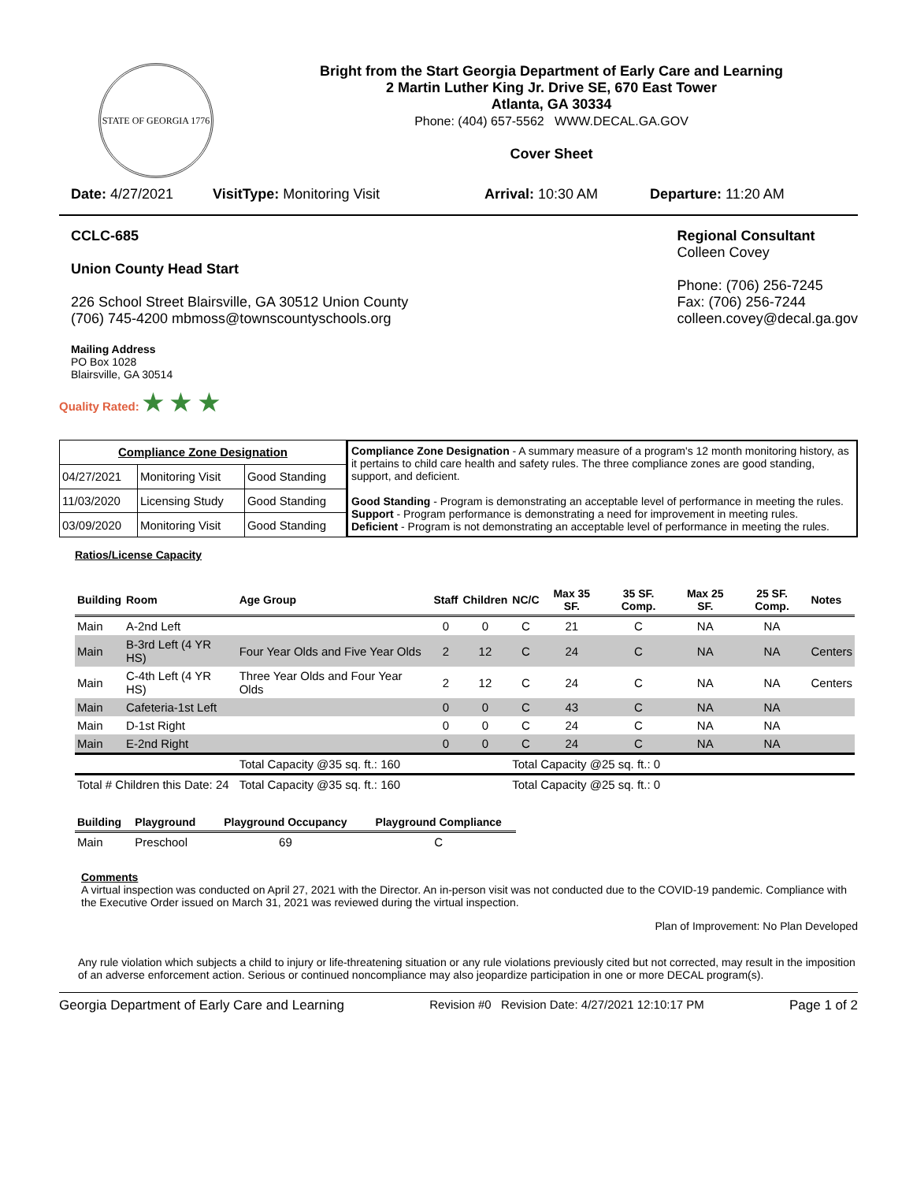STATE OF GEORGIA 1776
Bright from the Start Georgia Department of Early Care and Learning
2 Martin Luther King Jr. Drive SE, 670 East Tower
Atlanta, GA 30334
Phone: (404) 657-5562 WWW.DECAL.GA.GOV
Cover Sheet
Date: 4/27/2021 VisitType: Monitoring Visit Arrival: 10:30 AM Departure: 11:20 AM
CCLC-685
Union County Head Start
226 School Street Blairsville, GA 30512 Union County
(706) 745-4200 mbmoss@townscountyschools.org
Regional Consultant
Colleen Covey
Phone: (706) 256-7245
Fax: (706) 256-7244
colleen.covey@decal.ga.gov
Mailing Address
PO Box 1028
Blairsville, GA 30514
Quality Rated: ★ ★ ★
| Compliance Zone Designation | | |
| --- | --- | --- |
| 04/27/2021 | Monitoring Visit | Good Standing |
| 11/03/2020 | Licensing Study | Good Standing |
| 03/09/2020 | Monitoring Visit | Good Standing |
Compliance Zone Designation - A summary measure of a program's 12 month monitoring history, as it pertains to child care health and safety rules. The three compliance zones are good standing, support, and deficient.
Good Standing - Program is demonstrating an acceptable level of performance in meeting the rules.
Support - Program performance is demonstrating a need for improvement in meeting rules.
Deficient - Program is not demonstrating an acceptable level of performance in meeting the rules.
Ratios/License Capacity
| Building | Room | Age Group | Staff | Children | NC/C | Max 35 SF. | 35 SF. Comp. | Max 25 SF. | 25 SF. Comp. | Notes |
| --- | --- | --- | --- | --- | --- | --- | --- | --- | --- | --- |
| Main | A-2nd Left | | 0 | 0 | C | 21 | C | NA | NA | |
| Main | B-3rd Left (4 YR HS) | Four Year Olds and Five Year Olds | 2 | 12 | C | 24 | C | NA | NA | Centers |
| Main | C-4th Left (4 YR HS) | Three Year Olds and Four Year Olds | 2 | 12 | C | 24 | C | NA | NA | Centers |
| Main | Cafeteria-1st Left | | 0 | 0 | C | 43 | C | NA | NA | |
| Main | D-1st Right | | 0 | 0 | C | 24 | C | NA | NA | |
| Main | E-2nd Right | | 0 | 0 | C | 24 | C | NA | NA | |
| | | Total Capacity @35 sq. ft.: 160 | | | Total Capacity @25 sq. ft.: 0 | | | | | |
| Total # Children this Date: 24 | | Total Capacity @35 sq. ft.: 160 | | | Total Capacity @25 sq. ft.: 0 | | | | | |
| Building | Playground | Playground Occupancy | Playground Compliance |
| --- | --- | --- | --- |
| Main | Preschool | 69 | C |
Comments
A virtual inspection was conducted on April 27, 2021 with the Director. An in-person visit was not conducted due to the COVID-19 pandemic. Compliance with the Executive Order issued on March 31, 2021 was reviewed during the virtual inspection.
Plan of Improvement: No Plan Developed
Any rule violation which subjects a child to injury or life-threatening situation or any rule violations previously cited but not corrected, may result in the imposition of an adverse enforcement action. Serious or continued noncompliance may also jeopardize participation in one or more DECAL program(s).
Georgia Department of Early Care and Learning Revision #0 Revision Date: 4/27/2021 12:10:17 PM Page 1 of 2